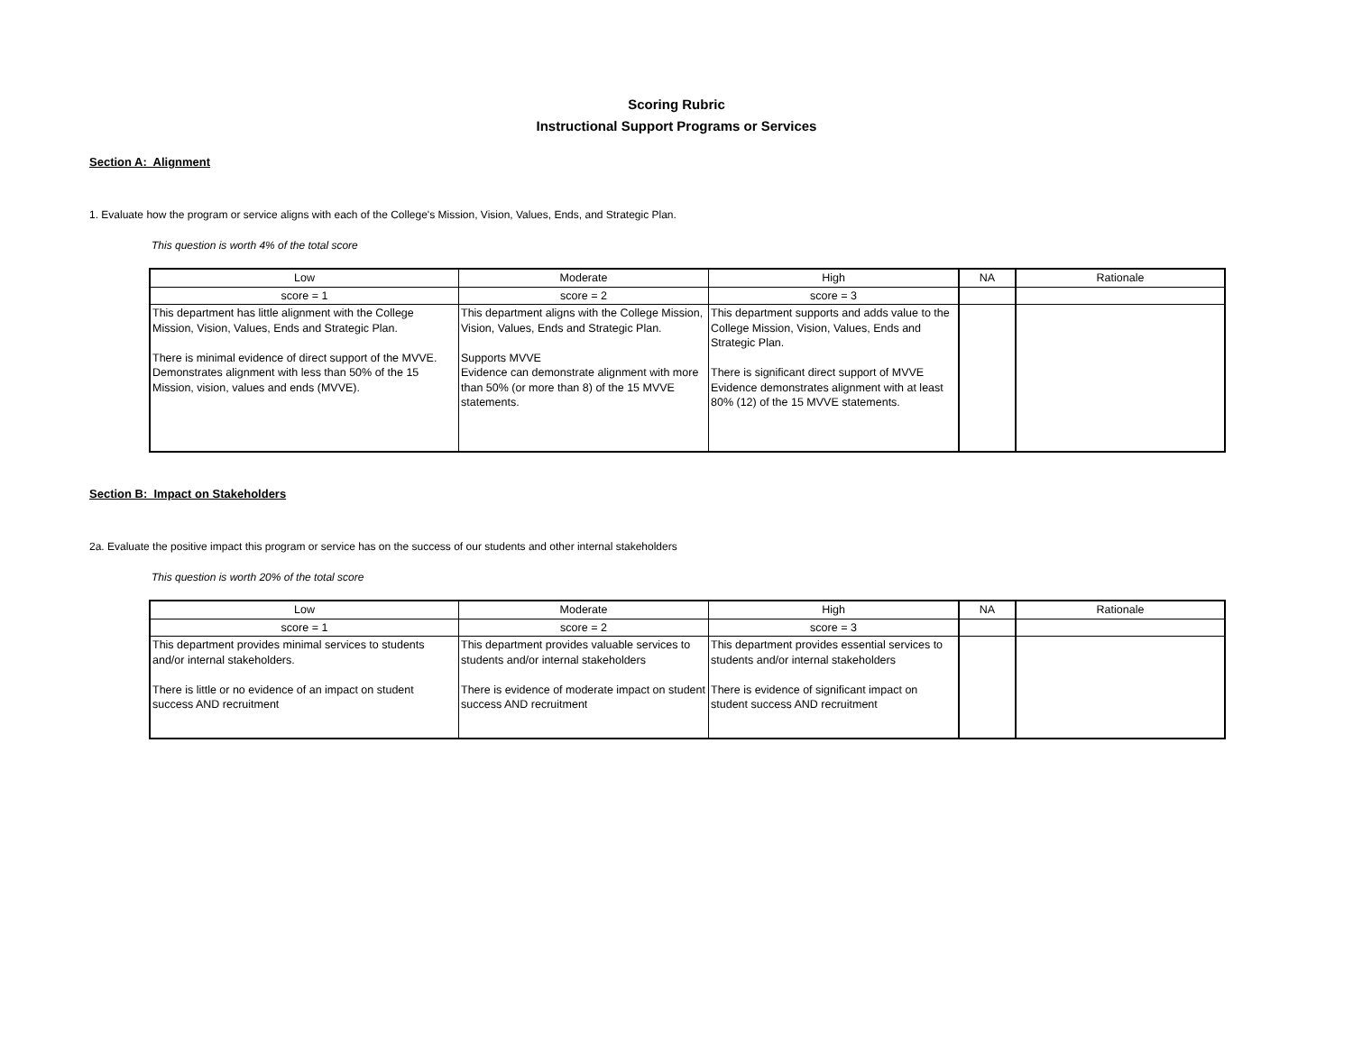Scoring Rubric
Instructional Support Programs or Services
Section A: Alignment
1. Evaluate how the program or service aligns with each of the College's Mission, Vision, Values, Ends, and Strategic Plan.
This question is worth 4% of the total score
| Low | Moderate | High | NA | Rationale |
| --- | --- | --- | --- | --- |
| score = 1 | score = 2 | score = 3 | | |
| This department has little alignment with the College Mission, Vision, Values, Ends and Strategic Plan. There is minimal evidence of direct support of the MVVE. Demonstrates alignment with less than 50% of the 15 Mission, vision, values and ends (MVVE). | This department aligns with the College Mission, Vision, Values, Ends and Strategic Plan. Supports MVVE Evidence can demonstrate alignment with more than 50% (or more than 8) of the 15 MVVE statements. | This department supports and adds value to the College Mission, Vision, Values, Ends and Strategic Plan. There is significant direct support of MVVE Evidence demonstrates alignment with at least 80% (12) of the 15 MVVE statements. | | |
Section B: Impact on Stakeholders
2a. Evaluate the positive impact this program or service has on the success of our students and other internal stakeholders
This question is worth 20% of the total score
| Low | Moderate | High | NA | Rationale |
| --- | --- | --- | --- | --- |
| score = 1 | score = 2 | score = 3 | | |
| This department provides minimal services to students and/or internal stakeholders. There is little or no evidence of an impact on student success AND recruitment | This department provides valuable services to students and/or internal stakeholders There is evidence of moderate impact on student success AND recruitment | This department provides essential services to students and/or internal stakeholders There is evidence of significant impact on student success AND recruitment | | |